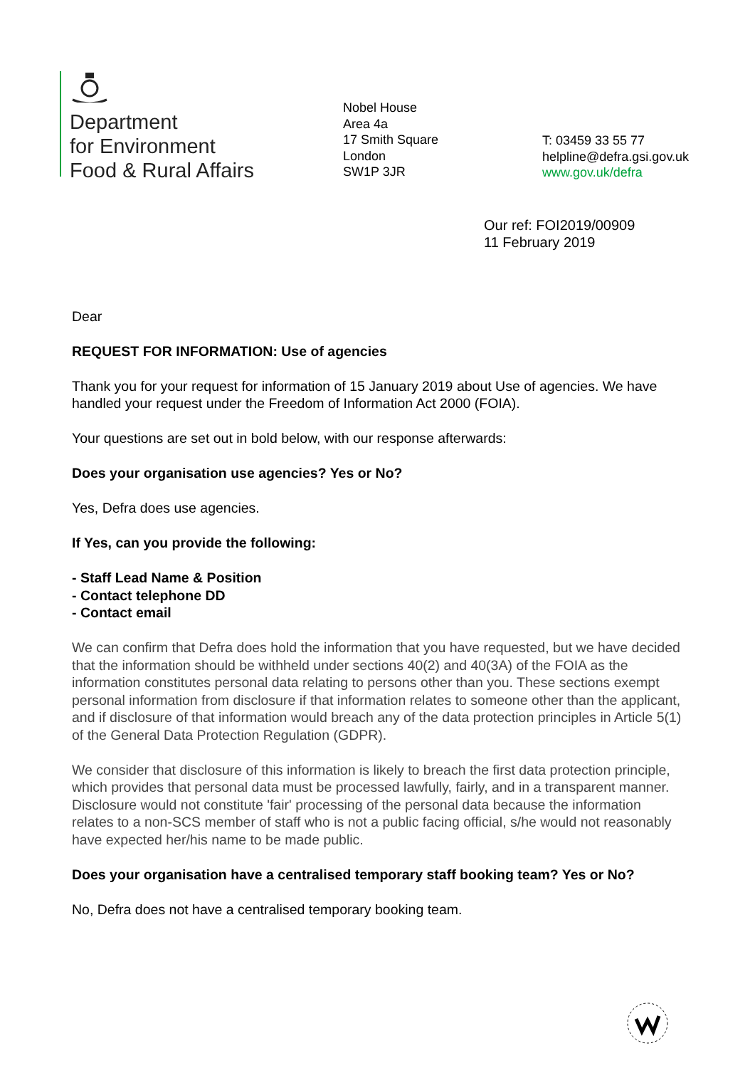Department
for Environment
Food & Rural Affairs
Nobel House
Area 4a
17 Smith Square
London
SW1P 3JR
T: 03459 33 55 77
helpline@defra.gsi.gov.uk
www.gov.uk/defra
Our ref: FOI2019/00909
11 February 2019
Dear
REQUEST FOR INFORMATION: Use of agencies
Thank you for your request for information of 15 January 2019 about Use of agencies. We have handled your request under the Freedom of Information Act 2000 (FOIA).
Your questions are set out in bold below, with our response afterwards:
Does your organisation use agencies? Yes or No?
Yes, Defra does use agencies.
If Yes, can you provide the following:
- Staff Lead Name & Position
- Contact telephone DD
- Contact email
We can confirm that Defra does hold the information that you have requested, but we have decided that the information should be withheld under sections 40(2) and 40(3A) of the FOIA as the information constitutes personal data relating to persons other than you. These sections exempt personal information from disclosure if that information relates to someone other than the applicant, and if disclosure of that information would breach any of the data protection principles in Article 5(1) of the General Data Protection Regulation (GDPR).
We consider that disclosure of this information is likely to breach the first data protection principle, which provides that personal data must be processed lawfully, fairly, and in a transparent manner. Disclosure would not constitute 'fair' processing of the personal data because the information relates to a non-SCS member of staff who is not a public facing official, s/he would not reasonably have expected her/his name to be made public.
Does your organisation have a centralised temporary staff booking team? Yes or No?
No, Defra does not have a centralised temporary booking team.